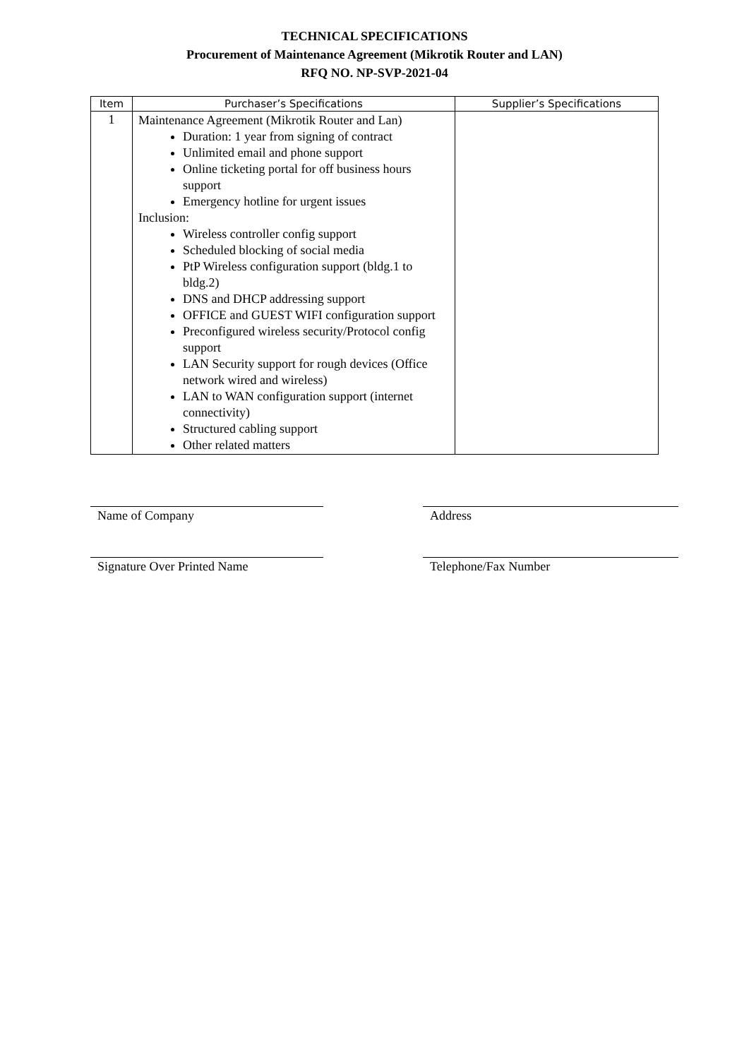TECHNICAL SPECIFICATIONS
Procurement of Maintenance Agreement (Mikrotik Router and LAN)
RFQ NO. NP-SVP-2021-04
| Item | Purchaser’s Specifications | Supplier’s Specifications |
| --- | --- | --- |
| 1 | Maintenance Agreement (Mikrotik Router and Lan) Duration: 1 year from signing of contract Unlimited email and phone support Online ticketing portal for off business hours support Emergency hotline for urgent issues Inclusion: Wireless controller config support Scheduled blocking of social media PtP Wireless configuration support (bldg.1 to bldg.2) DNS and DHCP addressing support OFFICE and GUEST WIFI configuration support Preconfigured wireless security/Protocol config support LAN Security support for rough devices (Office network wired and wireless) LAN to WAN configuration support (internet connectivity) Structured cabling support Other related matters | |
Name of Company Address
Signature Over Printed Name Telephone/Fax Number